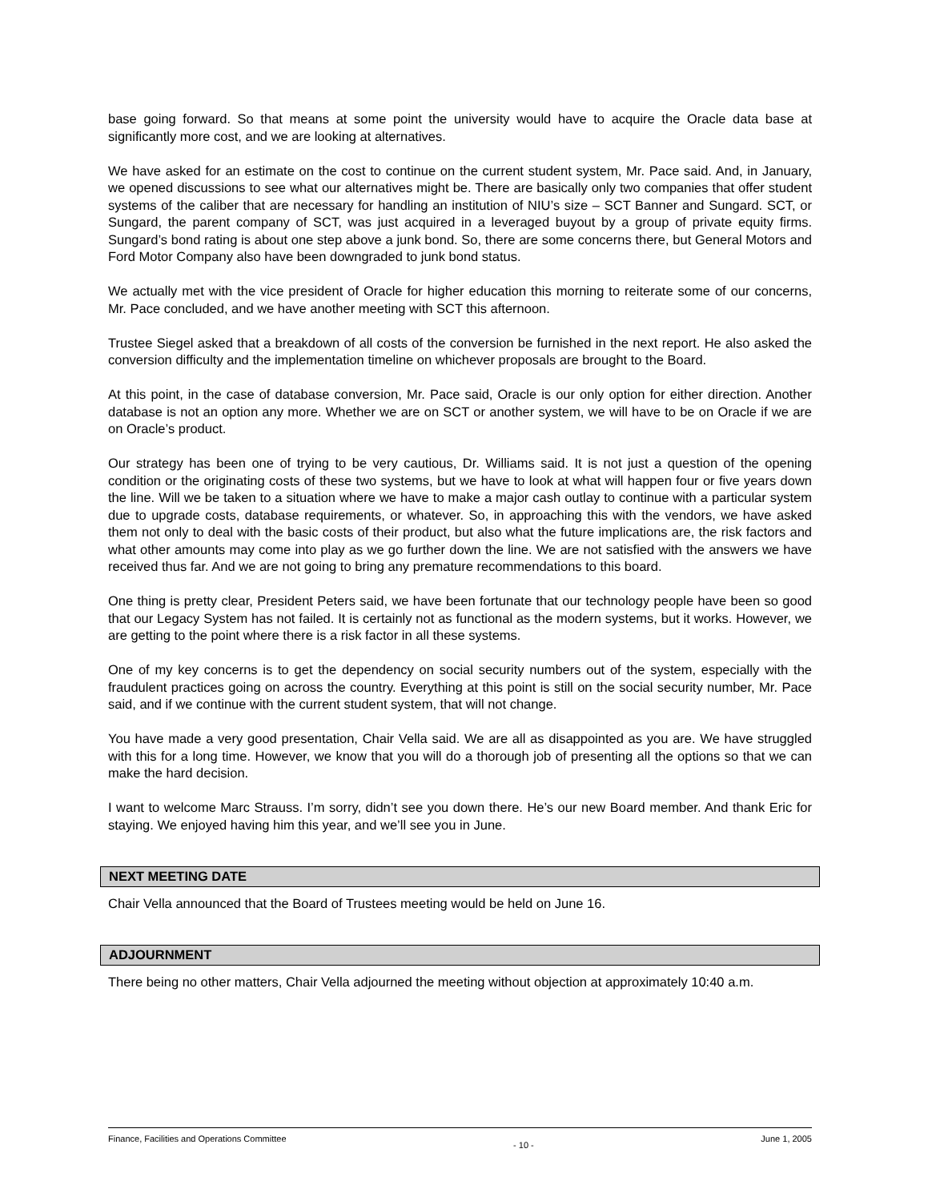base going forward. So that means at some point the university would have to acquire the Oracle data base at significantly more cost, and we are looking at alternatives.
We have asked for an estimate on the cost to continue on the current student system, Mr. Pace said. And, in January, we opened discussions to see what our alternatives might be. There are basically only two companies that offer student systems of the caliber that are necessary for handling an institution of NIU’s size – SCT Banner and Sungard. SCT, or Sungard, the parent company of SCT, was just acquired in a leveraged buyout by a group of private equity firms. Sungard’s bond rating is about one step above a junk bond. So, there are some concerns there, but General Motors and Ford Motor Company also have been downgraded to junk bond status.
We actually met with the vice president of Oracle for higher education this morning to reiterate some of our concerns, Mr. Pace concluded, and we have another meeting with SCT this afternoon.
Trustee Siegel asked that a breakdown of all costs of the conversion be furnished in the next report. He also asked the conversion difficulty and the implementation timeline on whichever proposals are brought to the Board.
At this point, in the case of database conversion, Mr. Pace said, Oracle is our only option for either direction. Another database is not an option any more. Whether we are on SCT or another system, we will have to be on Oracle if we are on Oracle’s product.
Our strategy has been one of trying to be very cautious, Dr. Williams said. It is not just a question of the opening condition or the originating costs of these two systems, but we have to look at what will happen four or five years down the line. Will we be taken to a situation where we have to make a major cash outlay to continue with a particular system due to upgrade costs, database requirements, or whatever. So, in approaching this with the vendors, we have asked them not only to deal with the basic costs of their product, but also what the future implications are, the risk factors and what other amounts may come into play as we go further down the line. We are not satisfied with the answers we have received thus far. And we are not going to bring any premature recommendations to this board.
One thing is pretty clear, President Peters said, we have been fortunate that our technology people have been so good that our Legacy System has not failed. It is certainly not as functional as the modern systems, but it works. However, we are getting to the point where there is a risk factor in all these systems.
One of my key concerns is to get the dependency on social security numbers out of the system, especially with the fraudulent practices going on across the country. Everything at this point is still on the social security number, Mr. Pace said, and if we continue with the current student system, that will not change.
You have made a very good presentation, Chair Vella said. We are all as disappointed as you are. We have struggled with this for a long time. However, we know that you will do a thorough job of presenting all the options so that we can make the hard decision.
I want to welcome Marc Strauss. I’m sorry, didn’t see you down there. He’s our new Board member. And thank Eric for staying. We enjoyed having him this year, and we’ll see you in June.
NEXT MEETING DATE
Chair Vella announced that the Board of Trustees meeting would be held on June 16.
ADJOURNMENT
There being no other matters, Chair Vella adjourned the meeting without objection at approximately 10:40 a.m.
Finance, Facilities and Operations Committee - 10 - June 1, 2005